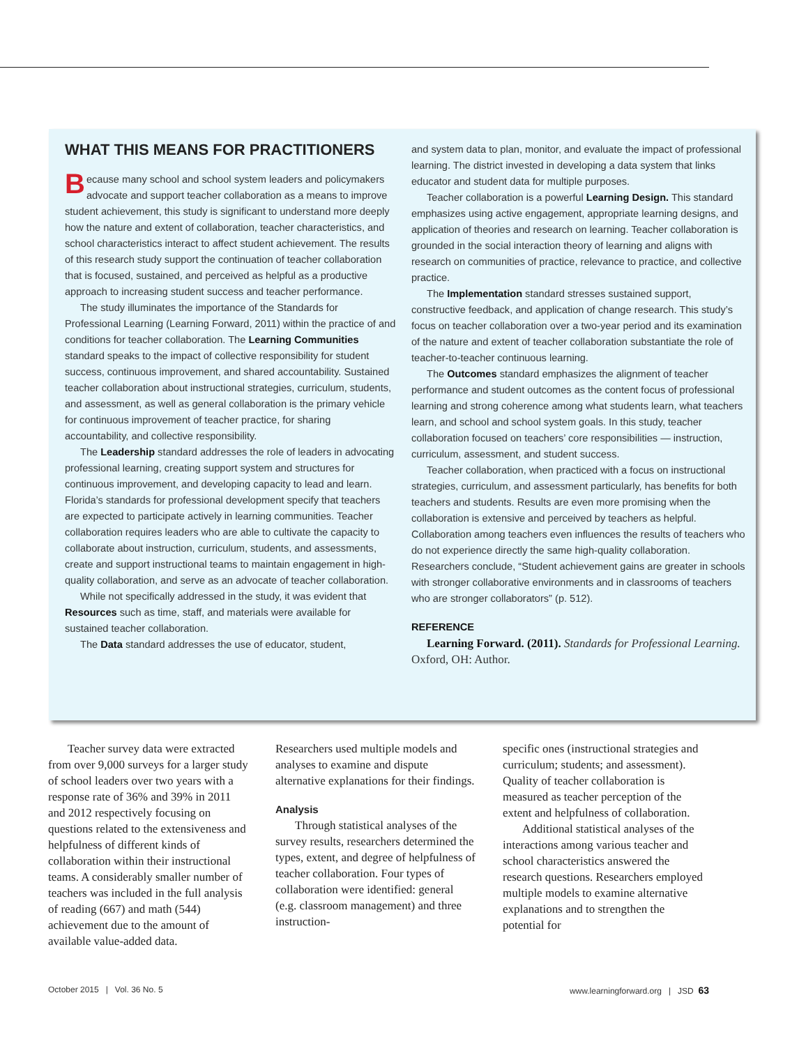WHAT THIS MEANS FOR PRACTITIONERS
Because many school and school system leaders and policymakers advocate and support teacher collaboration as a means to improve student achievement, this study is significant to understand more deeply how the nature and extent of collaboration, teacher characteristics, and school characteristics interact to affect student achievement. The results of this research study support the continuation of teacher collaboration that is focused, sustained, and perceived as helpful as a productive approach to increasing student success and teacher performance.
The study illuminates the importance of the Standards for Professional Learning (Learning Forward, 2011) within the practice of and conditions for teacher collaboration. The Learning Communities standard speaks to the impact of collective responsibility for student success, continuous improvement, and shared accountability. Sustained teacher collaboration about instructional strategies, curriculum, students, and assessment, as well as general collaboration is the primary vehicle for continuous improvement of teacher practice, for sharing accountability, and collective responsibility.
The Leadership standard addresses the role of leaders in advocating professional learning, creating support system and structures for continuous improvement, and developing capacity to lead and learn. Florida’s standards for professional development specify that teachers are expected to participate actively in learning communities. Teacher collaboration requires leaders who are able to cultivate the capacity to collaborate about instruction, curriculum, students, and assessments, create and support instructional teams to maintain engagement in high-quality collaboration, and serve as an advocate of teacher collaboration.
While not specifically addressed in the study, it was evident that Resources such as time, staff, and materials were available for sustained teacher collaboration.
The Data standard addresses the use of educator, student,
and system data to plan, monitor, and evaluate the impact of professional learning. The district invested in developing a data system that links educator and student data for multiple purposes.
Teacher collaboration is a powerful Learning Design. This standard emphasizes using active engagement, appropriate learning designs, and application of theories and research on learning. Teacher collaboration is grounded in the social interaction theory of learning and aligns with research on communities of practice, relevance to practice, and collective practice.
The Implementation standard stresses sustained support, constructive feedback, and application of change research. This study’s focus on teacher collaboration over a two-year period and its examination of the nature and extent of teacher collaboration substantiate the role of teacher-to-teacher continuous learning.
The Outcomes standard emphasizes the alignment of teacher performance and student outcomes as the content focus of professional learning and strong coherence among what students learn, what teachers learn, and school and school system goals. In this study, teacher collaboration focused on teachers’ core responsibilities — instruction, curriculum, assessment, and student success.
Teacher collaboration, when practiced with a focus on instructional strategies, curriculum, and assessment particularly, has benefits for both teachers and students. Results are even more promising when the collaboration is extensive and perceived by teachers as helpful. Collaboration among teachers even influences the results of teachers who do not experience directly the same high-quality collaboration. Researchers conclude, “Student achievement gains are greater in schools with stronger collaborative environments and in classrooms of teachers who are stronger collaborators” (p. 512).
REFERENCE
Learning Forward. (2011). Standards for Professional Learning. Oxford, OH: Author.
Teacher survey data were extracted from over 9,000 surveys for a larger study of school leaders over two years with a response rate of 36% and 39% in 2011 and 2012 respectively focusing on questions related to the extensiveness and helpfulness of different kinds of collaboration within their instructional teams. A considerably smaller number of teachers was included in the full analysis of reading (667) and math (544) achievement due to the amount of available value-added data.
Researchers used multiple models and analyses to examine and dispute alternative explanations for their findings.
Analysis
Through statistical analyses of the survey results, researchers determined the types, extent, and degree of helpfulness of teacher collaboration. Four types of collaboration were identified: general (e.g. classroom management) and three instruction-
specific ones (instructional strategies and curriculum; students; and assessment). Quality of teacher collaboration is measured as teacher perception of the extent and helpfulness of collaboration.
Additional statistical analyses of the interactions among various teacher and school characteristics answered the research questions. Researchers employed multiple models to examine alternative explanations and to strengthen the potential for
October 2015 | Vol. 36 No. 5 www.learningforward.org | JSD 63